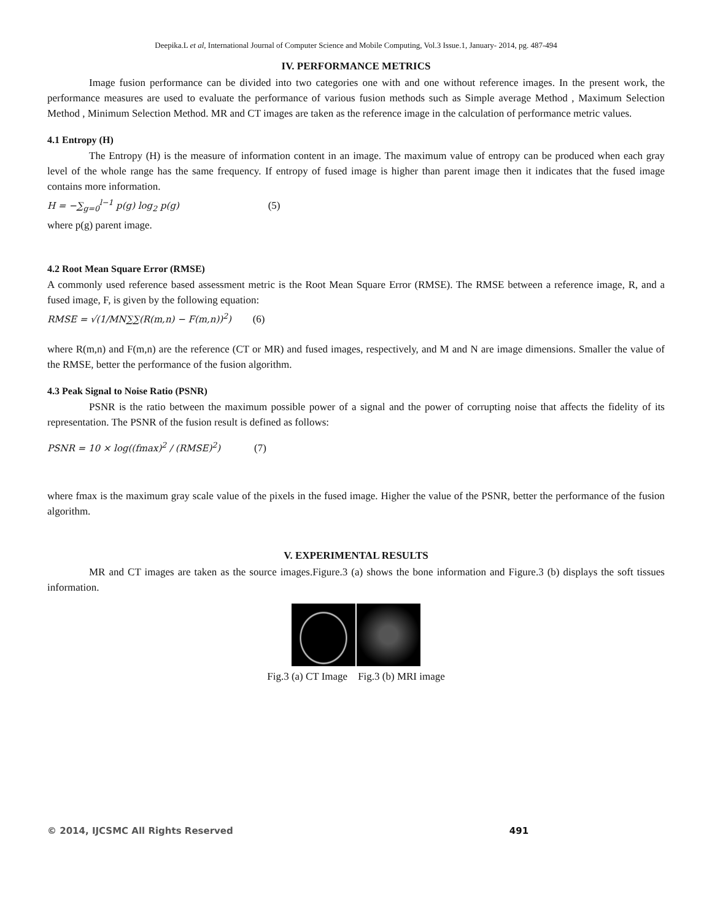Deepika.L et al, International Journal of Computer Science and Mobile Computing, Vol.3 Issue.1, January- 2014, pg. 487-494
IV. PERFORMANCE METRICS
Image fusion performance can be divided into two categories one with and one without reference images. In the present work, the performance measures are used to evaluate the performance of various fusion methods such as Simple average Method , Maximum Selection Method , Minimum Selection Method. MR and CT images are taken as the reference image in the calculation of performance metric values.
4.1 Entropy (H)
The Entropy (H) is the measure of information content in an image. The maximum value of entropy can be produced when each gray level of the whole range has the same frequency. If entropy of fused image is higher than parent image then it indicates that the fused image contains more information.
H = −∑<sub>g=0</sub><sup>l−1</sup> p(g) log<sub>2</sub> p(g) (5)
where p(g) parent image.
4.2 Root Mean Square Error (RMSE)
A commonly used reference based assessment metric is the Root Mean Square Error (RMSE). The RMSE between a reference image, R, and a fused image, F, is given by the following equation:
RMSE = √(1/MN∑∑(R(m,n) − F(m,n))<sup>2</sup>) (6)
where R(m,n) and F(m,n) are the reference (CT or MR) and fused images, respectively, and M and N are image dimensions. Smaller the value of the RMSE, better the performance of the fusion algorithm.
4.3 Peak Signal to Noise Ratio (PSNR)
PSNR is the ratio between the maximum possible power of a signal and the power of corrupting noise that affects the fidelity of its representation. The PSNR of the fusion result is defined as follows:
PSNR = 10 × log((fmax)<sup>2</sup> / (RMSE)<sup>2</sup>) (7)
where fmax is the maximum gray scale value of the pixels in the fused image. Higher the value of the PSNR, better the performance of the fusion algorithm.
V. EXPERIMENTAL RESULTS
MR and CT images are taken as the source images.Figure.3 (a) shows the bone information and Figure.3 (b) displays the soft tissues information.
Fig.3 (a) CT Image Fig.3 (b) MRI image
© 2014, IJCSMC All Rights Reserved 491